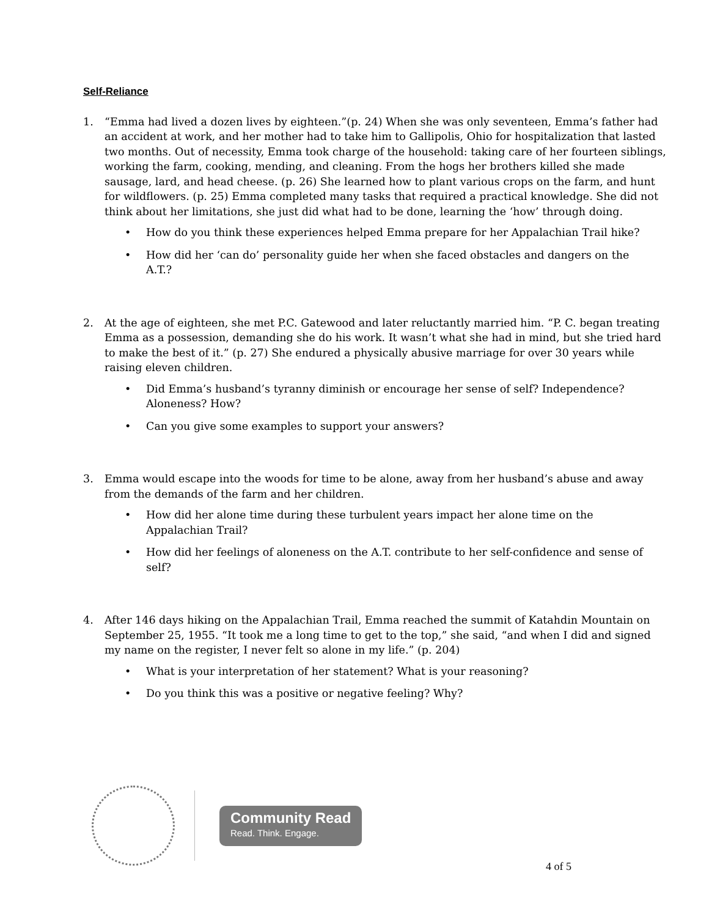Self-Reliance
1. “Emma had lived a dozen lives by eighteen.”(p. 24) When she was only seventeen, Emma’s father had an accident at work, and her mother had to take him to Gallipolis, Ohio for hospitalization that lasted two months. Out of necessity, Emma took charge of the household: taking care of her fourteen siblings, working the farm, cooking, mending, and cleaning. From the hogs her brothers killed she made sausage, lard, and head cheese. (p. 26) She learned how to plant various crops on the farm, and hunt for wildflowers. (p. 25) Emma completed many tasks that required a practical knowledge. She did not think about her limitations, she just did what had to be done, learning the ‘how’ through doing.
• How do you think these experiences helped Emma prepare for her Appalachian Trail hike?
• How did her ‘can do’ personality guide her when she faced obstacles and dangers on the
A.T.?
2. At the age of eighteen, she met P.C. Gatewood and later reluctantly married him. “P. C. began treating Emma as a possession, demanding she do his work. It wasn’t what she had in mind, but she tried hard to make the best of it.” (p. 27) She endured a physically abusive marriage for over 30 years while raising eleven children.
• Did Emma’s husband’s tyranny diminish or encourage her sense of self? Independence?
Aloneness? How?
• Can you give some examples to support your answers?
3. Emma would escape into the woods for time to be alone, away from her husband’s abuse and away from the demands of the farm and her children.
• How did her alone time during these turbulent years impact her alone time on the
Appalachian Trail?
• How did her feelings of aloneness on the A.T. contribute to her self-confidence and sense of
self?
4. After 146 days hiking on the Appalachian Trail, Emma reached the summit of Katahdin Mountain on September 25, 1955. “It took me a long time to get to the top,” she said, “and when I did and signed my name on the register, I never felt so alone in my life.” (p. 204)
• What is your interpretation of her statement? What is your reasoning?
• Do you think this was a positive or negative feeling? Why?
Community Read
Read. Think. Engage.
4 of 5